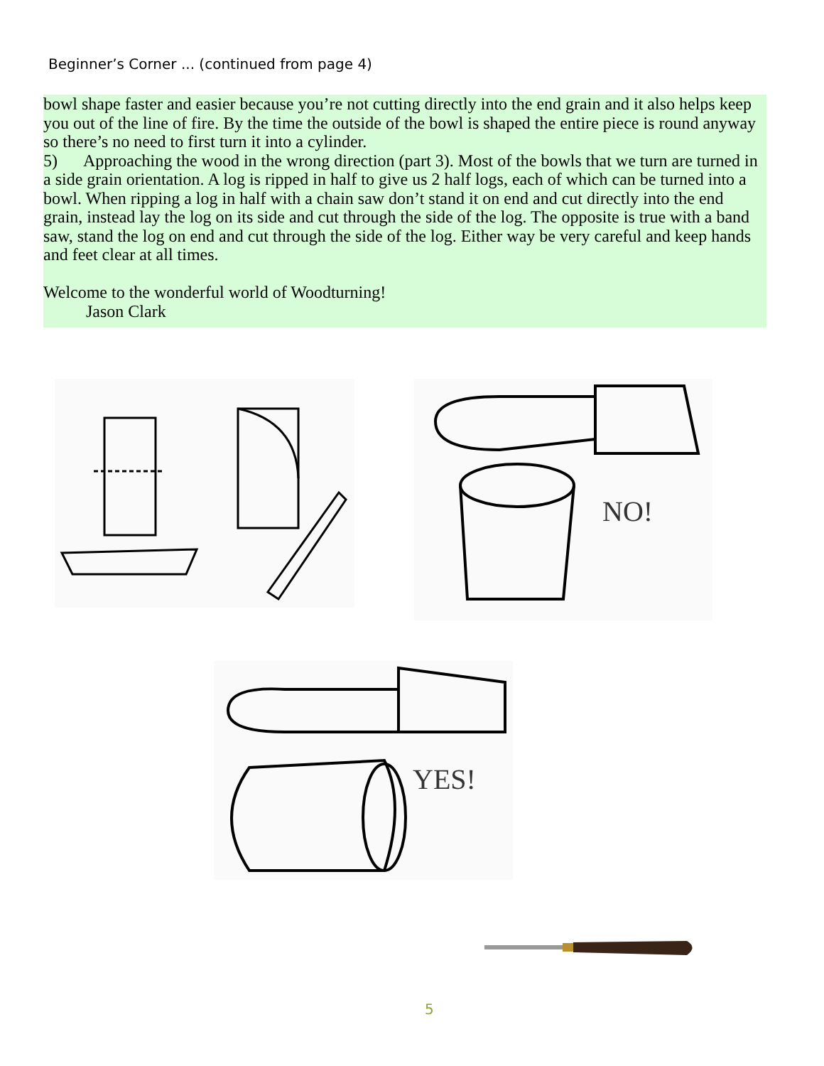Beginner’s Corner ... (continued from page 4)
bowl shape faster and easier because you’re not cutting directly into the end grain and it also helps keep you out of the line of fire. By the time the outside of the bowl is shaped the entire piece is round anyway so there’s no need to first turn it into a cylinder.
5) Approaching the wood in the wrong direction (part 3). Most of the bowls that we turn are turned in a side grain orientation. A log is ripped in half to give us 2 half logs, each of which can be turned into a bowl. When ripping a log in half with a chain saw don’t stand it on end and cut directly into the end grain, instead lay the log on its side and cut through the side of the log. The opposite is true with a band saw, stand the log on end and cut through the side of the log. Either way be very careful and keep hands and feet clear at all times.
Welcome to the wonderful world of Woodturning!
Jason Clark
NO!
YES!
5